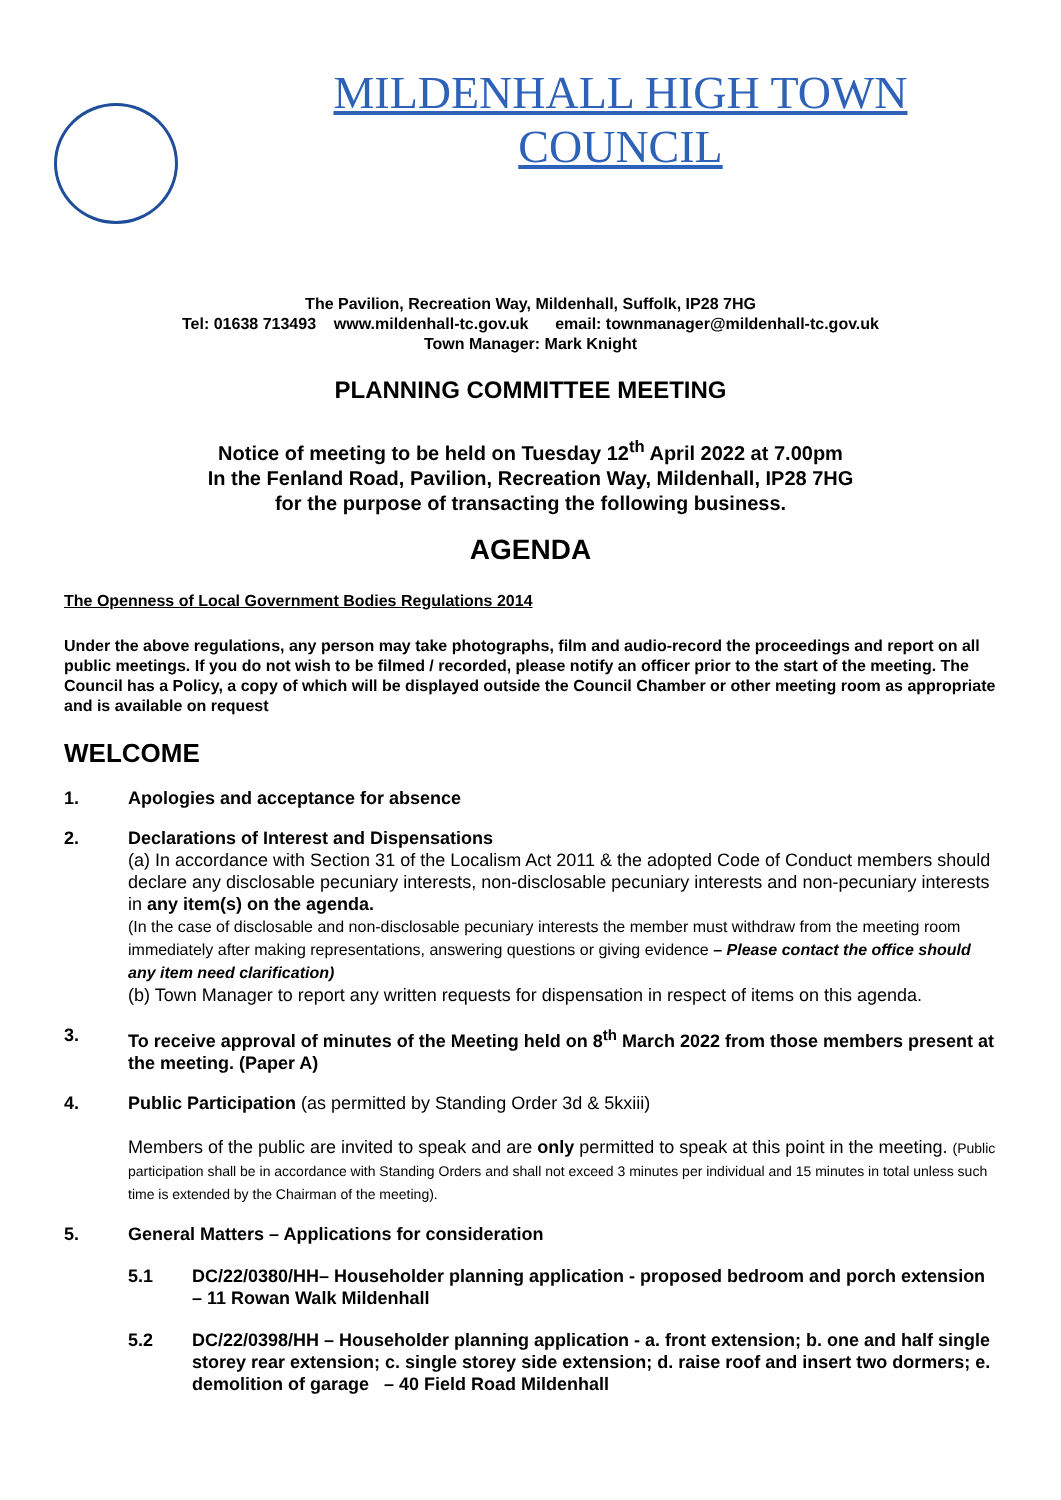MILDENHALL HIGH TOWN
COUNCIL
The Pavilion, Recreation Way, Mildenhall, Suffolk, IP28 7HG
Tel: 01638 713493 www.mildenhall-tc.gov.uk email: townmanager@mildenhall-tc.gov.uk
Town Manager: Mark Knight
PLANNING COMMITTEE MEETING
Notice of meeting to be held on Tuesday 12<sup>th</sup> April 2022 at 7.00pm
In the Fenland Road, Pavilion, Recreation Way, Mildenhall, IP28 7HG
for the purpose of transacting the following business.
AGENDA
The Openness of Local Government Bodies Regulations 2014
Under the above regulations, any person may take photographs, film and audio-record the proceedings and report on all public meetings. If you do not wish to be filmed / recorded, please notify an officer prior to the start of the meeting. The Council has a Policy, a copy of which will be displayed outside the Council Chamber or other meeting room as appropriate and is available on request
WELCOME
1. Apologies and acceptance for absence
2. Declarations of Interest and Dispensations
(a) In accordance with Section 31 of the Localism Act 2011 & the adopted Code of Conduct members should declare any disclosable pecuniary interests, non-disclosable pecuniary interests and non-pecuniary interests in any item(s) on the agenda.
(In the case of disclosable and non-disclosable pecuniary interests the member must withdraw from the meeting room immediately after making representations, answering questions or giving evidence – Please contact the office should any item need clarification)
(b) Town Manager to report any written requests for dispensation in respect of items on this agenda.
3. To receive approval of minutes of the Meeting held on 8<sup>th</sup> March 2022 from those members present at the meeting. (Paper A)
4. Public Participation (as permitted by Standing Order 3d & 5kxiii)
Members of the public are invited to speak and are only permitted to speak at this point in the meeting. (Public participation shall be in accordance with Standing Orders and shall not exceed 3 minutes per individual and 15 minutes in total unless such time is extended by the Chairman of the meeting).
5. General Matters – Applications for consideration
5.1 DC/22/0380/HH– Householder planning application - proposed bedroom and porch extension – 11 Rowan Walk Mildenhall
5.2 DC/22/0398/HH – Householder planning application - a. front extension; b. one and half single storey rear extension; c. single storey side extension; d. raise roof and insert two dormers; e. demolition of garage – 40 Field Road Mildenhall